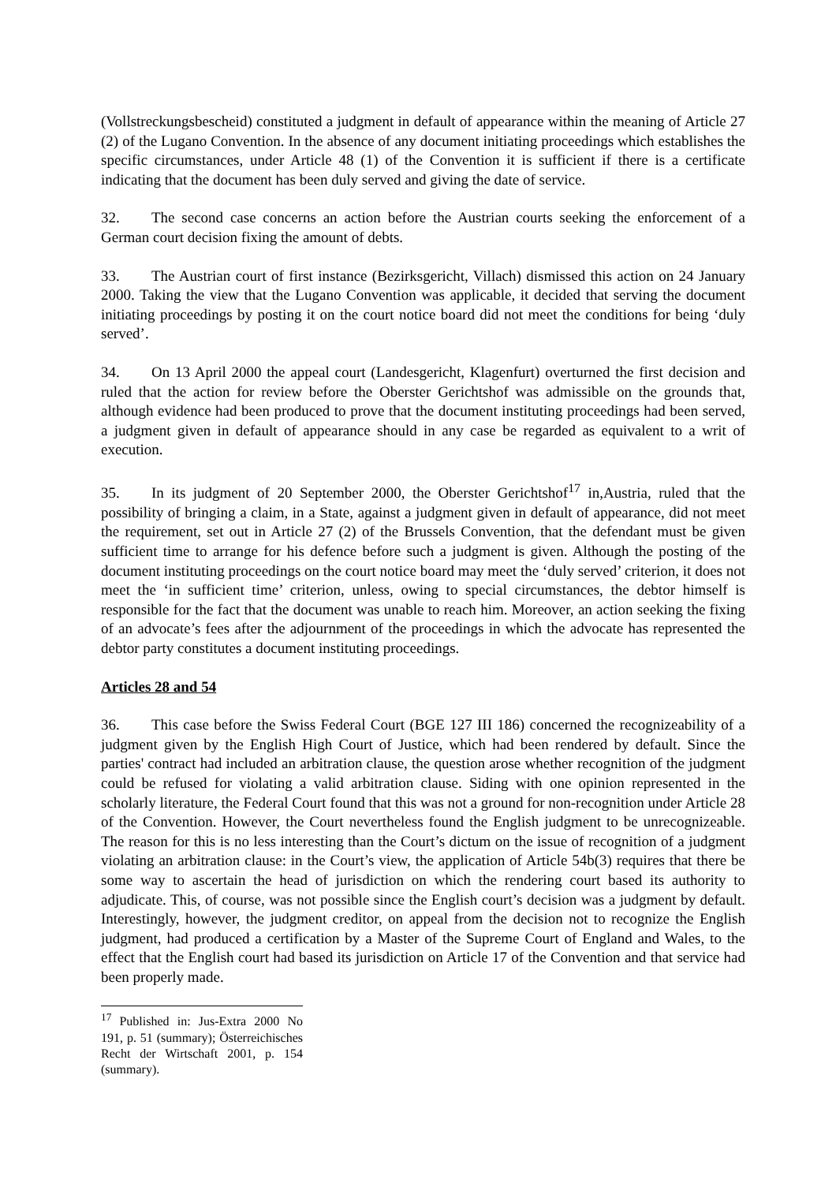(Vollstreckungsbescheid) constituted a judgment in default of appearance within the meaning of Article 27 (2) of the Lugano Convention. In the absence of any document initiating proceedings which establishes the specific circumstances, under Article 48 (1) of the Convention it is sufficient if there is a certificate indicating that the document has been duly served and giving the date of service.
32. The second case concerns an action before the Austrian courts seeking the enforcement of a German court decision fixing the amount of debts.
33. The Austrian court of first instance (Bezirksgericht, Villach) dismissed this action on 24 January 2000. Taking the view that the Lugano Convention was applicable, it decided that serving the document initiating proceedings by posting it on the court notice board did not meet the conditions for being ‘duly served’.
34. On 13 April 2000 the appeal court (Landesgericht, Klagenfurt) overturned the first decision and ruled that the action for review before the Oberster Gerichtshof was admissible on the grounds that, although evidence had been produced to prove that the document instituting proceedings had been served, a judgment given in default of appearance should in any case be regarded as equivalent to a writ of execution.
35. In its judgment of 20 September 2000, the Oberster Gerichtshof<sup>17</sup> in,Austria, ruled that the possibility of bringing a claim, in a State, against a judgment given in default of appearance, did not meet the requirement, set out in Article 27 (2) of the Brussels Convention, that the defendant must be given sufficient time to arrange for his defence before such a judgment is given. Although the posting of the document instituting proceedings on the court notice board may meet the ‘duly served’ criterion, it does not meet the ‘in sufficient time’ criterion, unless, owing to special circumstances, the debtor himself is responsible for the fact that the document was unable to reach him. Moreover, an action seeking the fixing of an advocate’s fees after the adjournment of the proceedings in which the advocate has represented the debtor party constitutes a document instituting proceedings.
Articles 28 and 54
36. This case before the Swiss Federal Court (BGE 127 III 186) concerned the recognizeability of a judgment given by the English High Court of Justice, which had been rendered by default. Since the parties' contract had included an arbitration clause, the question arose whether recognition of the judgment could be refused for violating a valid arbitration clause. Siding with one opinion represented in the scholarly literature, the Federal Court found that this was not a ground for non-recognition under Article 28 of the Convention. However, the Court nevertheless found the English judgment to be unrecognizeable. The reason for this is no less interesting than the Court’s dictum on the issue of recognition of a judgment violating an arbitration clause: in the Court’s view, the application of Article 54b(3) requires that there be some way to ascertain the head of jurisdiction on which the rendering court based its authority to adjudicate. This, of course, was not possible since the English court’s decision was a judgment by default. Interestingly, however, the judgment creditor, on appeal from the decision not to recognize the English judgment, had produced a certification by a Master of the Supreme Court of England and Wales, to the effect that the English court had based its jurisdiction on Article 17 of the Convention and that service had been properly made.
<sup>17</sup> Published in: Jus-Extra 2000 No 191, p. 51 (summary); Österreichisches Recht der Wirtschaft 2001, p. 154 (summary).